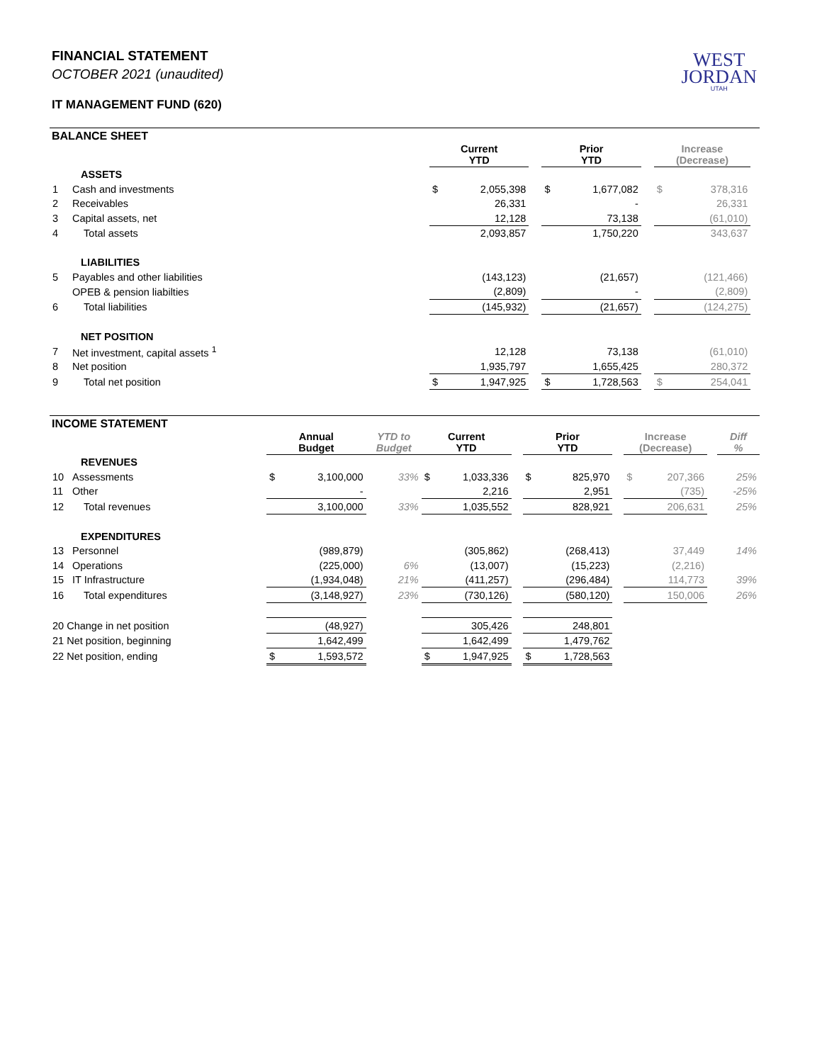WEST
JORDAN
UTAH
FINANCIAL STATEMENT
OCTOBER 2021 (unaudited)
IT MANAGEMENT FUND (620)
BALANCE SHEET
| | | Current YTD | | | Prior YTD | | | Increase (Decrease) | | |
| | ASSETS | | | | | | | | | |
| 1 | Cash and investments | $ | 2,055,398 | | $ | 1,677,082 | | $ | 378,316 | |
| 2 | Receivables | | 26,331 | | | - | | | 26,331 | |
| 3 | Capital assets, net | | 12,128 | | | 73,138 | | | (61,010) | |
| 4 | Total assets | | 2,093,857 | | | 1,750,220 | | | 343,637 | |
| | LIABILITIES | | | | | | | | | |
| 5 | Payables and other liabilities | | (143,123) | | | (21,657) | | | (121,466) | |
| | OPEB & pension liabilties | | (2,809) | | | - | | | (2,809) | |
| 6 | Total liabilities | | (145,932) | | | (21,657) | | | (124,275) | |
| | NET POSITION | | | | | | | | | |
| 7 | Net investment, capital assets <sup>1</sup> | | 12,128 | | | 73,138 | | | (61,010) | |
| 8 | Net position | | 1,935,797 | | | 1,655,425 | | | 280,372 | |
| 9 | Total net position | $ | 1,947,925 | | $ | 1,728,563 | | $ | 254,041 | |
INCOME STATEMENT
| | | Annual Budget | | YTD to Budget | Current YTD | | | Prior YTD | | | Increase (Decrease) | | | Diff % |
| | REVENUES | | | | | | | | | | | | | |
| 10 | Assessments | $ | 3,100,000 | 33% | $ | 1,033,336 | | $ | 825,970 | | $ | 207,366 | | 25% |
| 11 | Other | | - | | | 2,216 | | | 2,951 | | | (735) | | -25% |
| 12 | Total revenues | | 3,100,000 | 33% | | 1,035,552 | | | 828,921 | | | 206,631 | | 25% |
| | EXPENDITURES | | | | | | | | | | | | | |
| 13 | Personnel | | (989,879) | | | (305,862) | | | (268,413) | | | 37,449 | | 14% |
| 14 | Operations | | (225,000) | 6% | | (13,007) | | | (15,223) | | | (2,216) | | |
| 15 | IT Infrastructure | | (1,934,048) | 21% | | (411,257) | | | (296,484) | | | 114,773 | | 39% |
| 16 | Total expenditures | | (3,148,927) | 23% | | (730,126) | | | (580,120) | | | 150,006 | | 26% |
| 20 Change in net position | | | (48,927) | | | 305,426 | | | 248,801 | | | | | |
| 21 Net position, beginning | | | 1,642,499 | | | 1,642,499 | | | 1,479,762 | | | | | |
| 22 Net position, ending | | $ | 1,593,572 | | $ | 1,947,925 | | $ | 1,728,563 | | | | | |